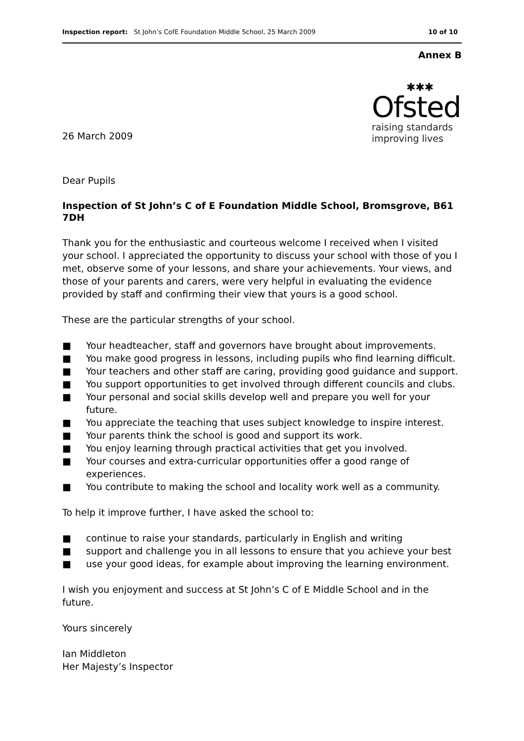Inspection report: St John’s CofE Foundation Middle School, 25 March 2009 10 of 10
Annex B
26 March 2009
✱✱✱
Ofsted
raising standards
improving lives
Dear Pupils
Inspection of St John’s C of E Foundation Middle School, Bromsgrove, B61 7DH
Thank you for the enthusiastic and courteous welcome I received when I visited your school. I appreciated the opportunity to discuss your school with those of you I met, observe some of your lessons, and share your achievements. Your views, and those of your parents and carers, were very helpful in evaluating the evidence provided by staff and confirming their view that yours is a good school.
These are the particular strengths of your school.
■ Your headteacher, staff and governors have brought about improvements.
■ You make good progress in lessons, including pupils who find learning difficult.
■ Your teachers and other staff are caring, providing good guidance and support.
■ You support opportunities to get involved through different councils and clubs.
■ Your personal and social skills develop well and prepare you well for your future.
■ You appreciate the teaching that uses subject knowledge to inspire interest.
■ Your parents think the school is good and support its work.
■ You enjoy learning through practical activities that get you involved.
■ Your courses and extra-curricular opportunities offer a good range of experiences.
■ You contribute to making the school and locality work well as a community.
To help it improve further, I have asked the school to:
■ continue to raise your standards, particularly in English and writing
■ support and challenge you in all lessons to ensure that you achieve your best
■ use your good ideas, for example about improving the learning environment.
I wish you enjoyment and success at St John’s C of E Middle School and in the future.
Yours sincerely
Ian Middleton
Her Majesty’s Inspector